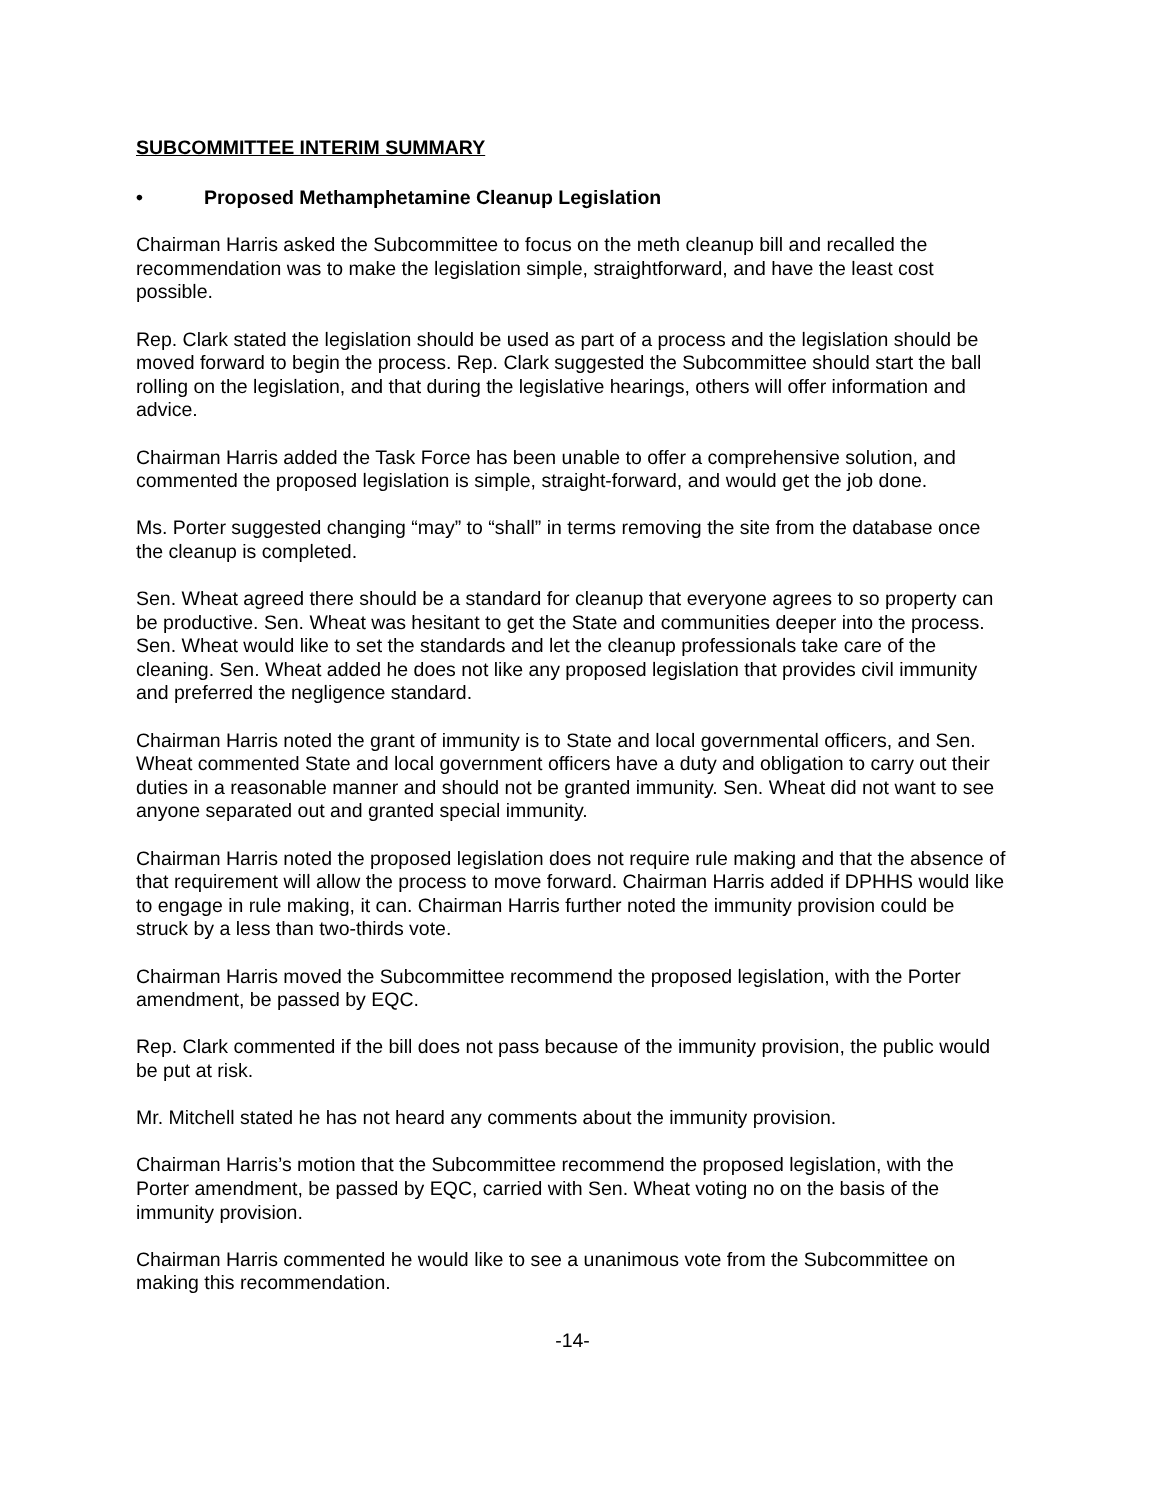SUBCOMMITTEE INTERIM SUMMARY
• Proposed Methamphetamine Cleanup Legislation
Chairman Harris asked the Subcommittee to focus on the meth cleanup bill and recalled the recommendation was to make the legislation simple, straightforward, and have the least cost possible.
Rep. Clark stated the legislation should be used as part of a process and the legislation should be moved forward to begin the process. Rep. Clark suggested the Subcommittee should start the ball rolling on the legislation, and that during the legislative hearings, others will offer information and advice.
Chairman Harris added the Task Force has been unable to offer a comprehensive solution, and commented the proposed legislation is simple, straight-forward, and would get the job done.
Ms. Porter suggested changing “may” to “shall” in terms removing the site from the database once the cleanup is completed.
Sen. Wheat agreed there should be a standard for cleanup that everyone agrees to so property can be productive. Sen. Wheat was hesitant to get the State and communities deeper into the process. Sen. Wheat would like to set the standards and let the cleanup professionals take care of the cleaning. Sen. Wheat added he does not like any proposed legislation that provides civil immunity and preferred the negligence standard.
Chairman Harris noted the grant of immunity is to State and local governmental officers, and Sen. Wheat commented State and local government officers have a duty and obligation to carry out their duties in a reasonable manner and should not be granted immunity. Sen. Wheat did not want to see anyone separated out and granted special immunity.
Chairman Harris noted the proposed legislation does not require rule making and that the absence of that requirement will allow the process to move forward. Chairman Harris added if DPHHS would like to engage in rule making, it can. Chairman Harris further noted the immunity provision could be struck by a less than two-thirds vote.
Chairman Harris moved the Subcommittee recommend the proposed legislation, with the Porter amendment, be passed by EQC.
Rep. Clark commented if the bill does not pass because of the immunity provision, the public would be put at risk.
Mr. Mitchell stated he has not heard any comments about the immunity provision.
Chairman Harris’s motion that the Subcommittee recommend the proposed legislation, with the Porter amendment, be passed by EQC, carried with Sen. Wheat voting no on the basis of the immunity provision.
Chairman Harris commented he would like to see a unanimous vote from the Subcommittee on making this recommendation.
-14-